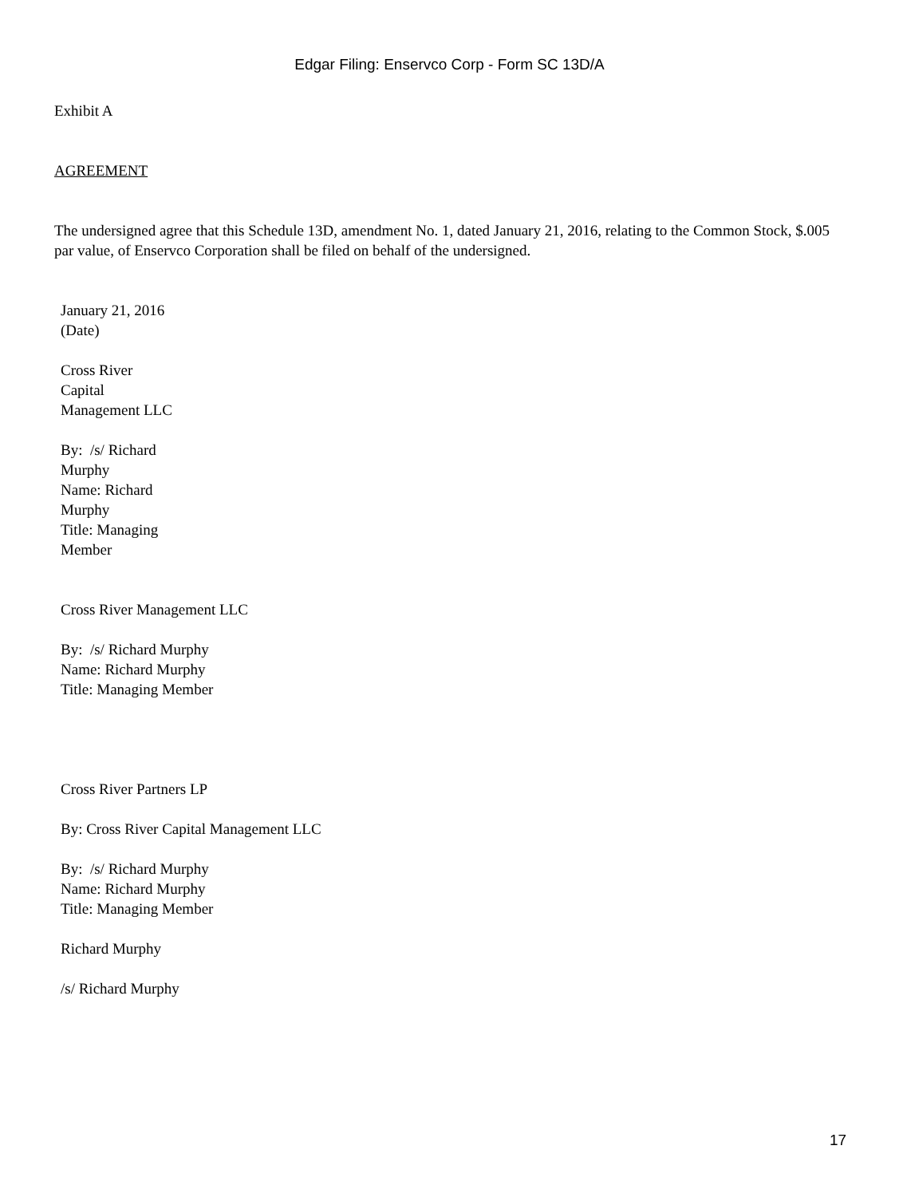Edgar Filing: Enservco Corp - Form SC 13D/A
Exhibit A
AGREEMENT
The undersigned agree that this Schedule 13D, amendment No. 1, dated January 21, 2016, relating to the Common Stock, $.005 par value, of Enservco Corporation shall be filed on behalf of the undersigned.
January 21, 2016
(Date)
Cross River
Capital
Management LLC
By: /s/ Richard
Murphy
Name: Richard
Murphy
Title: Managing
Member
Cross River Management LLC
By: /s/ Richard Murphy
Name: Richard Murphy
Title: Managing Member
Cross River Partners LP
By: Cross River Capital Management LLC
By: /s/ Richard Murphy
Name: Richard Murphy
Title: Managing Member
Richard Murphy
/s/ Richard Murphy
17